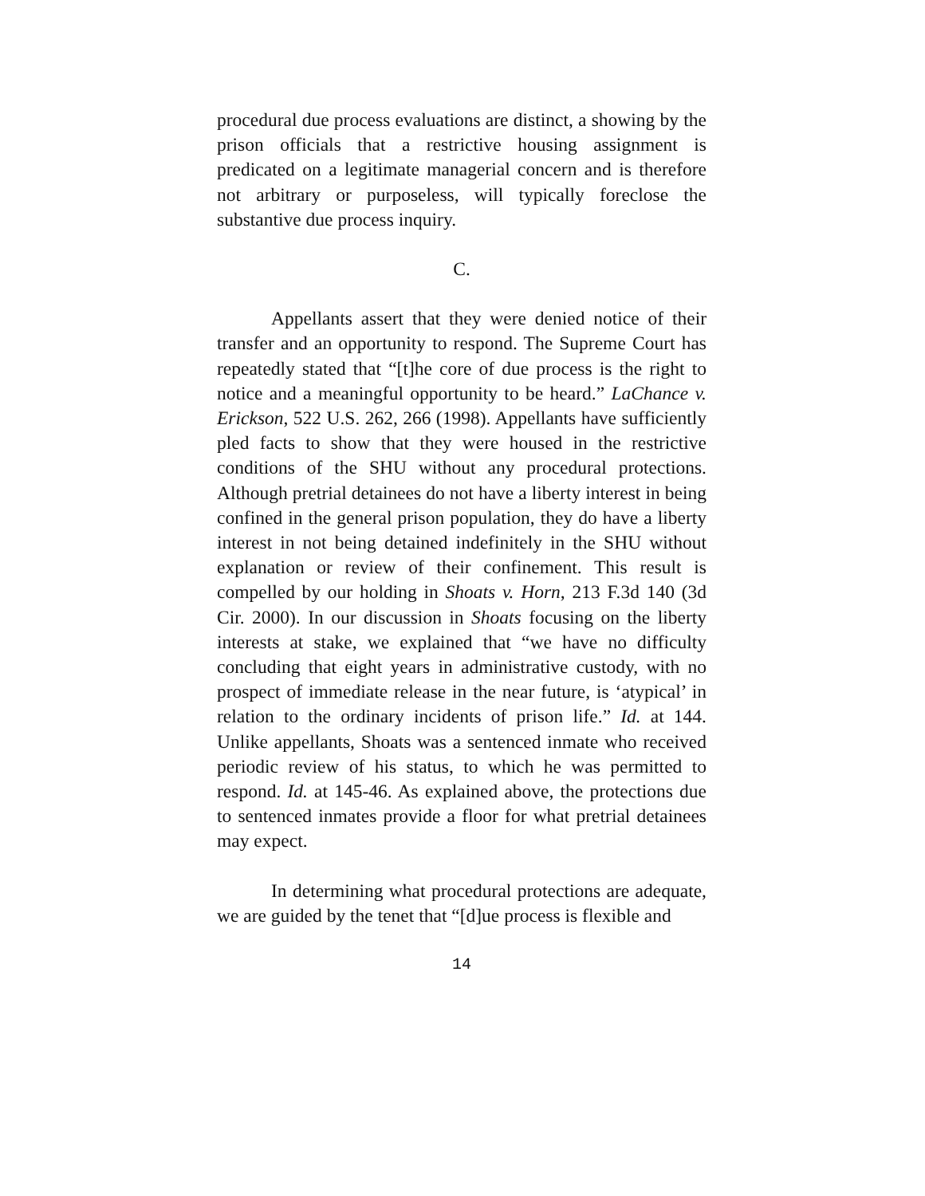procedural due process evaluations are distinct, a showing by the prison officials that a restrictive housing assignment is predicated on a legitimate managerial concern and is therefore not arbitrary or purposeless, will typically foreclose the substantive due process inquiry.
C.
Appellants assert that they were denied notice of their transfer and an opportunity to respond. The Supreme Court has repeatedly stated that “[t]he core of due process is the right to notice and a meaningful opportunity to be heard.” LaChance v. Erickson, 522 U.S. 262, 266 (1998). Appellants have sufficiently pled facts to show that they were housed in the restrictive conditions of the SHU without any procedural protections. Although pretrial detainees do not have a liberty interest in being confined in the general prison population, they do have a liberty interest in not being detained indefinitely in the SHU without explanation or review of their confinement. This result is compelled by our holding in Shoats v. Horn, 213 F.3d 140 (3d Cir. 2000). In our discussion in Shoats focusing on the liberty interests at stake, we explained that “we have no difficulty concluding that eight years in administrative custody, with no prospect of immediate release in the near future, is ‘atypical’ in relation to the ordinary incidents of prison life.” Id. at 144. Unlike appellants, Shoats was a sentenced inmate who received periodic review of his status, to which he was permitted to respond. Id. at 145-46. As explained above, the protections due to sentenced inmates provide a floor for what pretrial detainees may expect.
In determining what procedural protections are adequate, we are guided by the tenet that “[d]ue process is flexible and
14